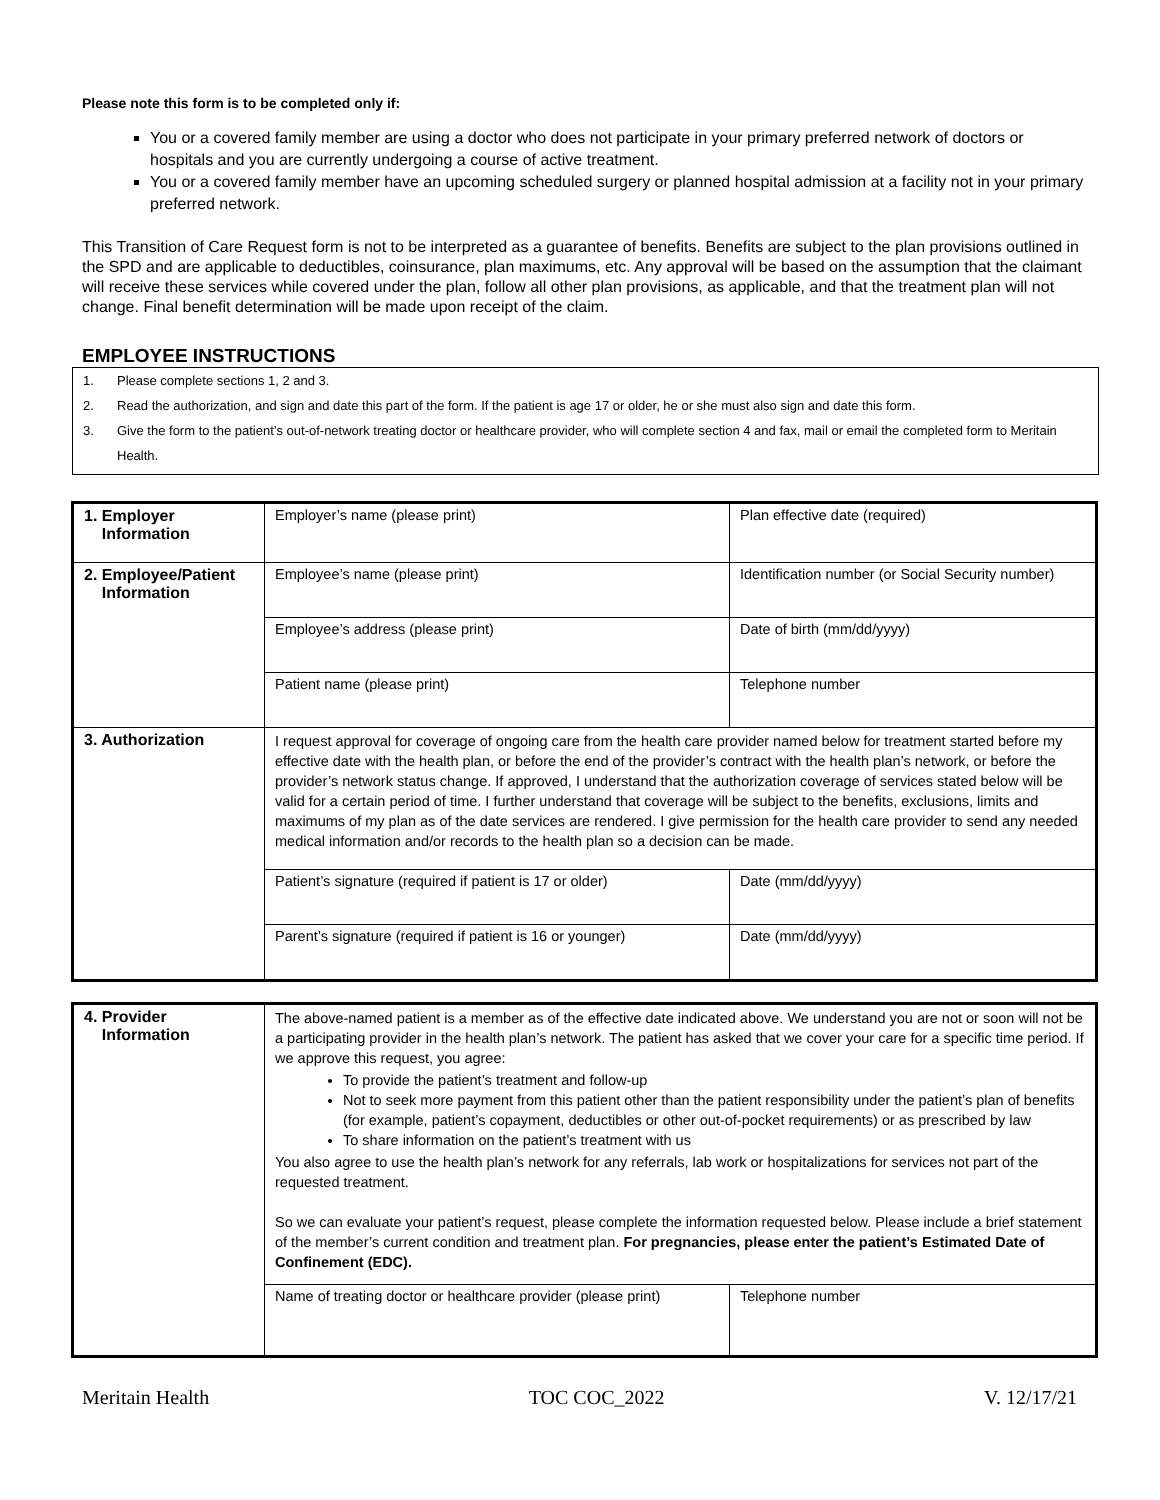Please note this form is to be completed only if:
You or a covered family member are using a doctor who does not participate in your primary preferred network of doctors or hospitals and you are currently undergoing a course of active treatment.
You or a covered family member have an upcoming scheduled surgery or planned hospital admission at a facility not in your primary preferred network.
This Transition of Care Request form is not to be interpreted as a guarantee of benefits. Benefits are subject to the plan provisions outlined in the SPD and are applicable to deductibles, coinsurance, plan maximums, etc. Any approval will be based on the assumption that the claimant will receive these services while covered under the plan, follow all other plan provisions, as applicable, and that the treatment plan will not change. Final benefit determination will be made upon receipt of the claim.
EMPLOYEE INSTRUCTIONS
1. Please complete sections 1, 2 and 3.
2. Read the authorization, and sign and date this part of the form. If the patient is age 17 or older, he or she must also sign and date this form.
3. Give the form to the patient’s out-of-network treating doctor or healthcare provider, who will complete section 4 and fax, mail or email the completed form to Meritain Health.
| 1. Employer Information | Employer’s name (please print) | Plan effective date (required) |
| 2. Employee/Patient Information | Employee’s name (please print) | Identification number (or Social Security number) |
| | Employee’s address (please print) | Date of birth (mm/dd/yyyy) |
| | Patient name (please print) | Telephone number |
| 3. Authorization | I request approval for coverage of ongoing care from the health care provider named below for treatment started before my effective date with the health plan, or before the end of the provider’s contract with the health plan’s network, or before the provider’s network status change. If approved, I understand that the authorization coverage of services stated below will be valid for a certain period of time. I further understand that coverage will be subject to the benefits, exclusions, limits and maximums of my plan as of the date services are rendered. I give permission for the health care provider to send any needed medical information and/or records to the health plan so a decision can be made. | |
| | Patient’s signature (required if patient is 17 or older) | Date (mm/dd/yyyy) |
| | Parent’s signature (required if patient is 16 or younger) | Date (mm/dd/yyyy) |
| 4. Provider Information | The above-named patient is a member as of the effective date indicated above. We understand you are not or soon will not be a participating provider in the health plan’s network. The patient has asked that we cover your care for a specific time period. If we approve this request, you agree: To provide the patient’s treatment and follow-up Not to seek more payment from this patient other than the patient responsibility under the patient’s plan of benefits (for example, patient’s copayment, deductibles or other out-of-pocket requirements) or as prescribed by law To share information on the patient’s treatment with us You also agree to use the health plan’s network for any referrals, lab work or hospitalizations for services not part of the requested treatment. So we can evaluate your patient’s request, please complete the information requested below. Please include a brief statement of the member’s current condition and treatment plan. For pregnancies, please enter the patient’s Estimated Date of Confinement (EDC). | |
| | Name of treating doctor or healthcare provider (please print) | Telephone number |
Meritain Health TOC COC_2022 V. 12/17/21